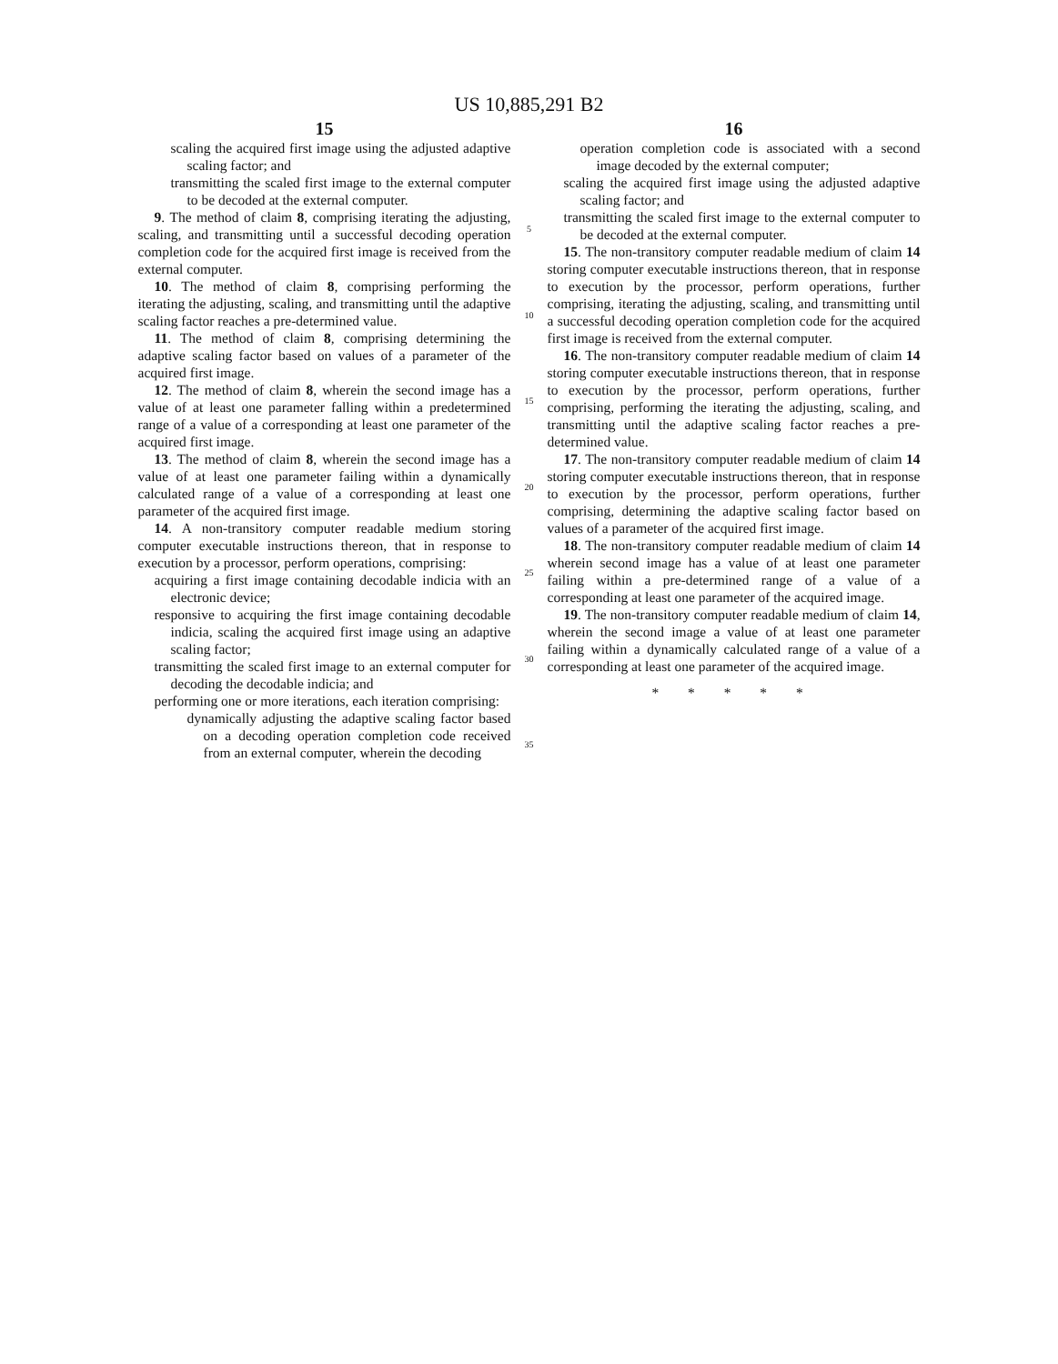US 10,885,291 B2
15
scaling the acquired first image using the adjusted adaptive scaling factor; and
transmitting the scaled first image to the external computer to be decoded at the external computer.
9. The method of claim 8, comprising iterating the adjusting, scaling, and transmitting until a successful decoding operation completion code for the acquired first image is received from the external computer.
10. The method of claim 8, comprising performing the iterating the adjusting, scaling, and transmitting until the adaptive scaling factor reaches a pre-determined value.
11. The method of claim 8, comprising determining the adaptive scaling factor based on values of a parameter of the acquired first image.
12. The method of claim 8, wherein the second image has a value of at least one parameter falling within a predetermined range of a value of a corresponding at least one parameter of the acquired first image.
13. The method of claim 8, wherein the second image has a value of at least one parameter failing within a dynamically calculated range of a value of a corresponding at least one parameter of the acquired first image.
14. A non-transitory computer readable medium storing computer executable instructions thereon, that in response to execution by a processor, perform operations, comprising:
acquiring a first image containing decodable indicia with an electronic device;
responsive to acquiring the first image containing decodable indicia, scaling the acquired first image using an adaptive scaling factor;
transmitting the scaled first image to an external computer for decoding the decodable indicia; and
performing one or more iterations, each iteration comprising:
dynamically adjusting the adaptive scaling factor based on a decoding operation completion code received from an external computer, wherein the decoding
5
10
15
20
25
30
35
16
operation completion code is associated with a second image decoded by the external computer;
scaling the acquired first image using the adjusted adaptive scaling factor; and
transmitting the scaled first image to the external computer to be decoded at the external computer.
15. The non-transitory computer readable medium of claim 14 storing computer executable instructions thereon, that in response to execution by the processor, perform operations, further comprising, iterating the adjusting, scaling, and transmitting until a successful decoding operation completion code for the acquired first image is received from the external computer.
16. The non-transitory computer readable medium of claim 14 storing computer executable instructions thereon, that in response to execution by the processor, perform operations, further comprising, performing the iterating the adjusting, scaling, and transmitting until the adaptive scaling factor reaches a pre-determined value.
17. The non-transitory computer readable medium of claim 14 storing computer executable instructions thereon, that in response to execution by the processor, perform operations, further comprising, determining the adaptive scaling factor based on values of a parameter of the acquired first image.
18. The non-transitory computer readable medium of claim 14 wherein second image has a value of at least one parameter failing within a pre-determined range of a value of a corresponding at least one parameter of the acquired image.
19. The non-transitory computer readable medium of claim 14, wherein the second image a value of at least one parameter failing within a dynamically calculated range of a value of a corresponding at least one parameter of the acquired image.
* * * * *